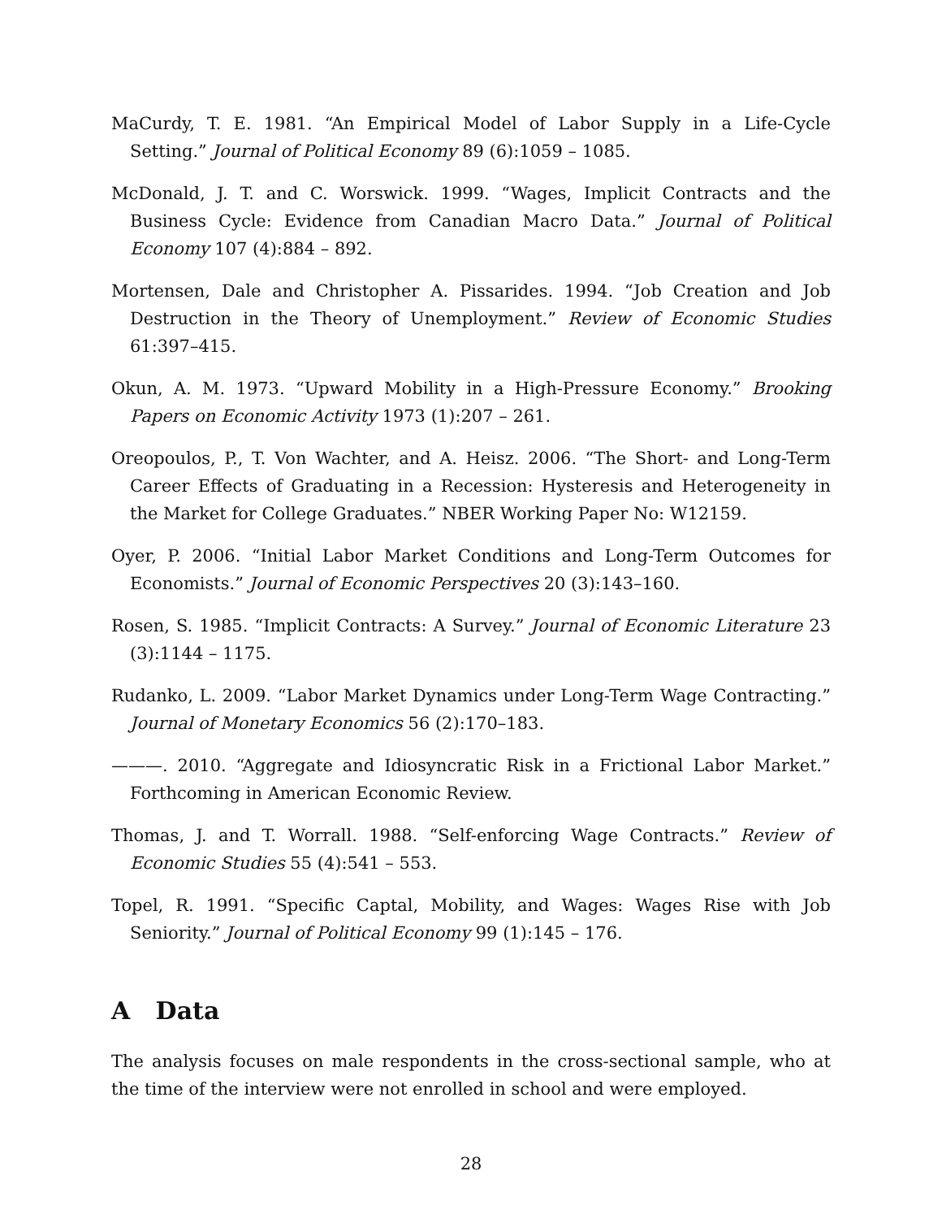MaCurdy, T. E. 1981. “An Empirical Model of Labor Supply in a Life-Cycle Setting.” Journal of Political Economy 89 (6):1059 – 1085.
McDonald, J. T. and C. Worswick. 1999. “Wages, Implicit Contracts and the Business Cycle: Evidence from Canadian Macro Data.” Journal of Political Economy 107 (4):884 – 892.
Mortensen, Dale and Christopher A. Pissarides. 1994. “Job Creation and Job Destruction in the Theory of Unemployment.” Review of Economic Studies 61:397–415.
Okun, A. M. 1973. “Upward Mobility in a High-Pressure Economy.” Brooking Papers on Economic Activity 1973 (1):207 – 261.
Oreopoulos, P., T. Von Wachter, and A. Heisz. 2006. “The Short- and Long-Term Career Effects of Graduating in a Recession: Hysteresis and Heterogeneity in the Market for College Graduates.” NBER Working Paper No: W12159.
Oyer, P. 2006. “Initial Labor Market Conditions and Long-Term Outcomes for Economists.” Journal of Economic Perspectives 20 (3):143–160.
Rosen, S. 1985. “Implicit Contracts: A Survey.” Journal of Economic Literature 23 (3):1144 – 1175.
Rudanko, L. 2009. “Labor Market Dynamics under Long-Term Wage Contracting.” Journal of Monetary Economics 56 (2):170–183.
———. 2010. “Aggregate and Idiosyncratic Risk in a Frictional Labor Market.” Forthcoming in American Economic Review.
Thomas, J. and T. Worrall. 1988. “Self-enforcing Wage Contracts.” Review of Economic Studies 55 (4):541 – 553.
Topel, R. 1991. “Specific Captal, Mobility, and Wages: Wages Rise with Job Seniority.” Journal of Political Economy 99 (1):145 – 176.
A Data
The analysis focuses on male respondents in the cross-sectional sample, who at the time of the interview were not enrolled in school and were employed.
28